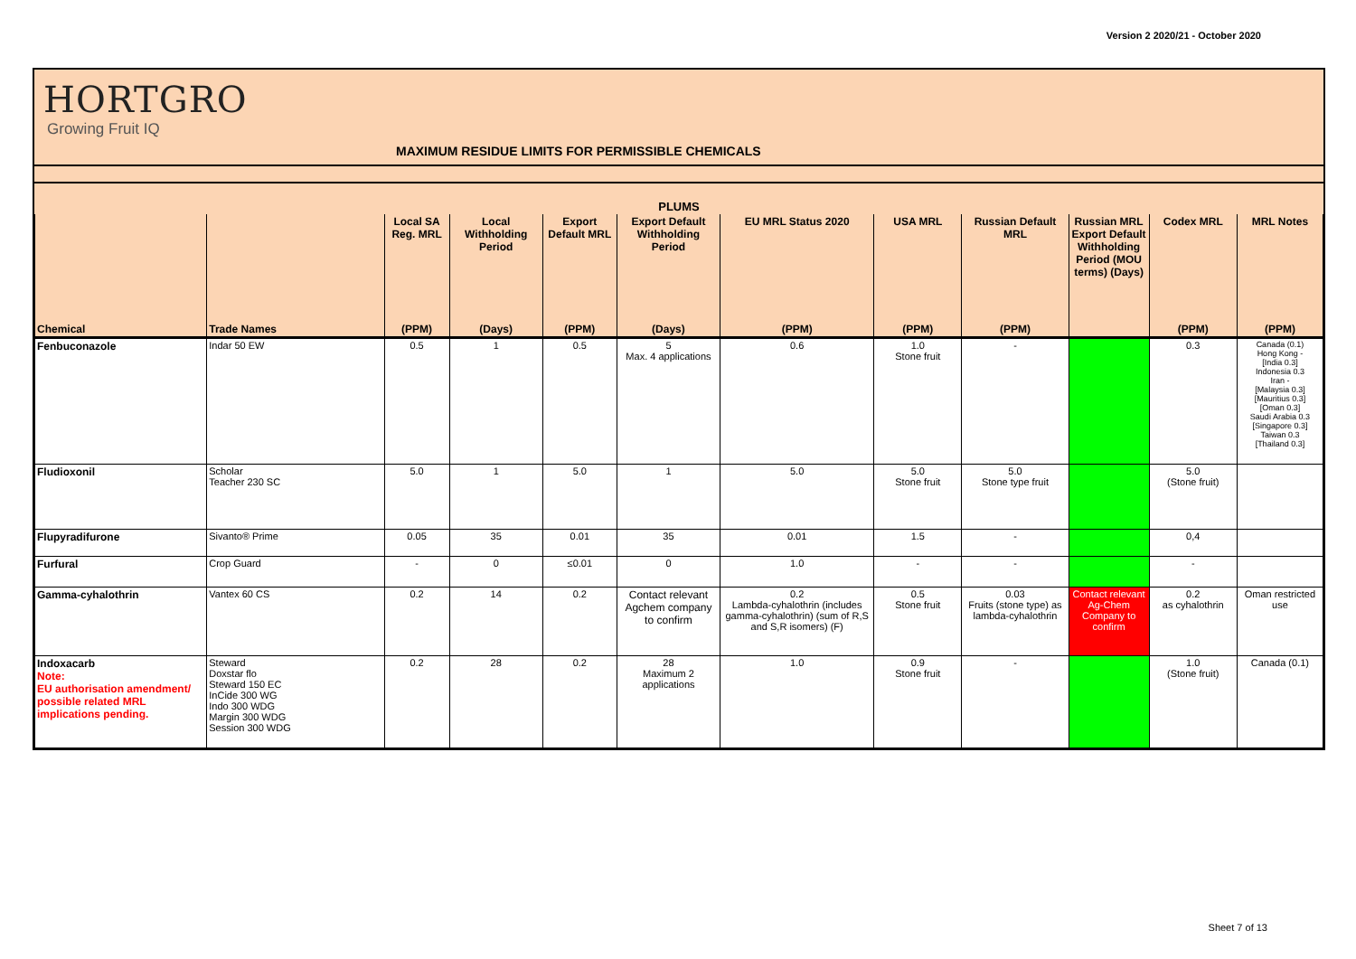Version 2 2020/21 - October 2020
HORTGRO
Growing Fruit IQ
MAXIMUM RESIDUE LIMITS FOR PERMISSIBLE CHEMICALS
| PLUMS | | | | | | | | | | | |
| --- | --- | --- | --- | --- | --- | --- | --- | --- | --- | --- | --- |
| | | Local SA Reg. MRL | Local Withholding Period | Export Default MRL | Export Default Withholding Period | EU MRL Status 2020 | USA MRL | Russian Default MRL | Russian MRL Export Default Withholding Period (MOU terms) (Days) | Codex MRL | MRL Notes |
| Chemical | Trade Names | (PPM) | (Days) | (PPM) | (Days) | (PPM) | (PPM) | (PPM) | | (PPM) | (PPM) |
| Fenbuconazole | Indar 50 EW | 0.5 | 1 | 0.5 | 5 Max. 4 applications | 0.6 | 1.0 Stone fruit | - | | 0.3 | Canada (0.1) Hong Kong - [India 0.3] Indonesia 0.3 Iran - [Malaysia 0.3] [Mauritius 0.3] [Oman 0.3] Saudi Arabia 0.3 [Singapore 0.3] Taiwan 0.3 [Thailand 0.3] |
| Fludioxonil | Scholar Teacher 230 SC | 5.0 | 1 | 5.0 | 1 | 5.0 | 5.0 Stone fruit | 5.0 Stone type fruit | | 5.0 (Stone fruit) | |
| Flupyradifurone | Sivanto® Prime | 0.05 | 35 | 0.01 | 35 | 0.01 | 1.5 | - | | 0,4 | |
| Furfural | Crop Guard | - | 0 | ≤0.01 | 0 | 1.0 | - | - | | - | |
| Gamma-cyhalothrin | Vantex 60 CS | 0.2 | 14 | 0.2 | Contact relevant Agchem company to confirm | 0.2 Lambda-cyhalothrin (includes gamma-cyhalothrin) (sum of R,S and S,R isomers) (F) | 0.5 Stone fruit | 0.03 Fruits (stone type) as lambda-cyhalothrin | Contact relevant Ag-Chem Company to confirm | 0.2 as cyhalothrin | Oman restricted use |
| Indoxacarb Note: EU authorisation amendment/ possible related MRL implications pending. | Steward Doxstar flo Steward 150 EC InCide 300 WG Indo 300 WDG Margin 300 WDG Session 300 WDG | 0.2 | 28 | 0.2 | 28 Maximum 2 applications | 1.0 | 0.9 Stone fruit | - | | 1.0 (Stone fruit) | Canada (0.1) |
Sheet 7 of 13